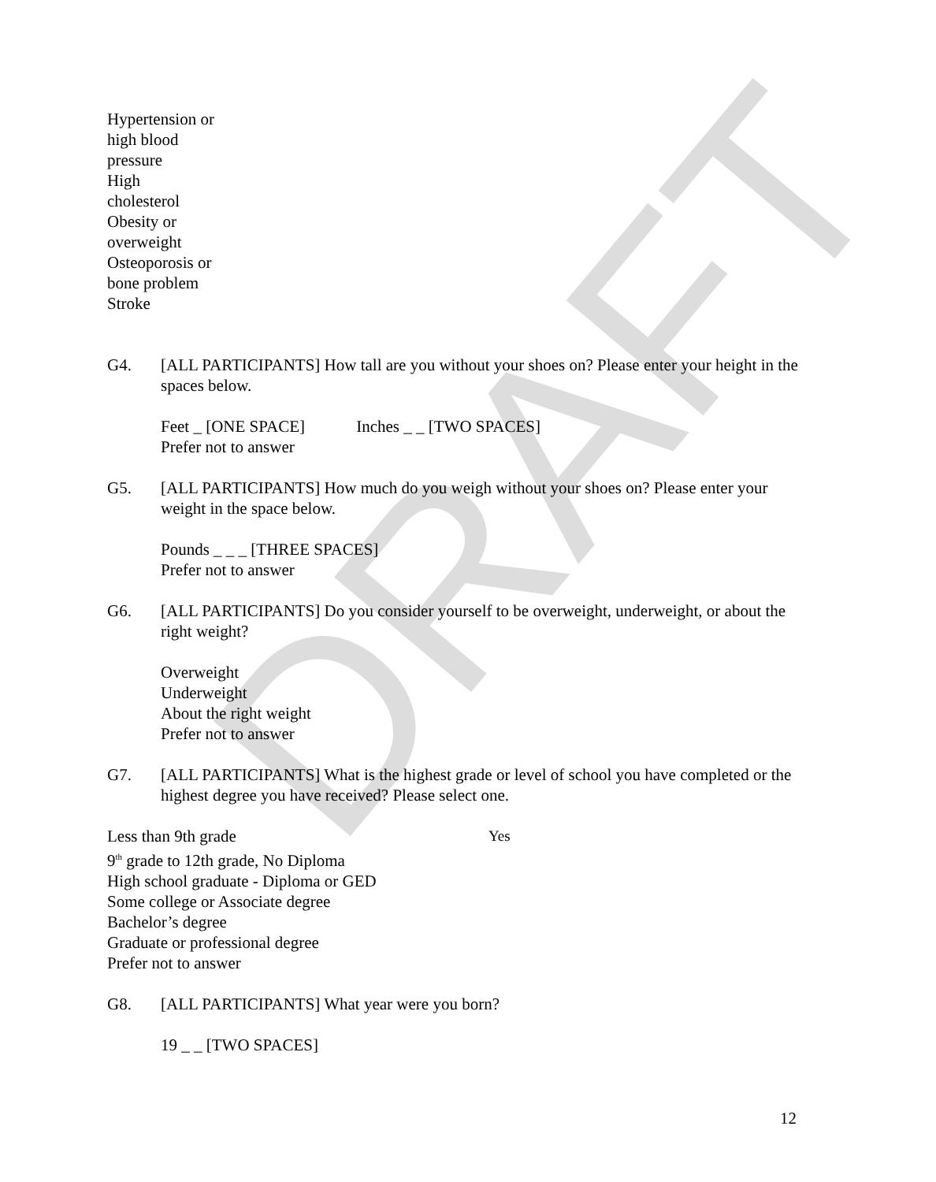DRAFT
Hypertension or
high blood
pressure
High
cholesterol
Obesity or
overweight
Osteoporosis or
bone problem
Stroke
G4. [ALL PARTICIPANTS] How tall are you without your shoes on? Please enter your height in the spaces below.
Feet _ [ONE SPACE] Inches _ _ [TWO SPACES]
Prefer not to answer
G5. [ALL PARTICIPANTS] How much do you weigh without your shoes on? Please enter your weight in the space below.
Pounds _ _ _ [THREE SPACES]
Prefer not to answer
G6. [ALL PARTICIPANTS] Do you consider yourself to be overweight, underweight, or about the right weight?
Overweight
Underweight
About the right weight
Prefer not to answer
G7. [ALL PARTICIPANTS] What is the highest grade or level of school you have completed or the highest degree you have received? Please select one.
Less than 9th grade
9<sup>th</sup> grade to 12th grade, No Diploma
High school graduate - Diploma or GED
Some college or Associate degree
Bachelor’s degree
Graduate or professional degree
Prefer not to answer
Yes
G8. [ALL PARTICIPANTS] What year were you born?
19 _ _ [TWO SPACES]
12